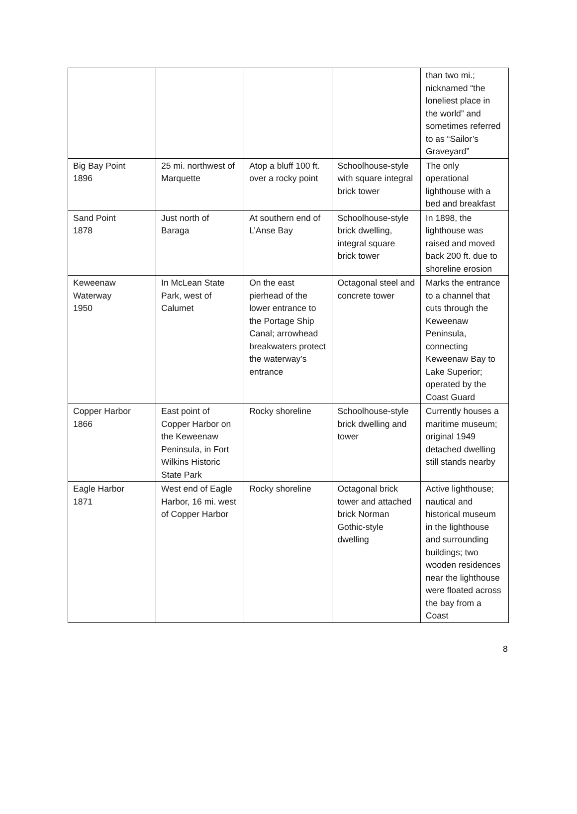| | | | | than two mi.; nicknamed “the loneliest place in the world” and sometimes referred to as “Sailor’s Graveyard” |
| Big Bay Point 1896 | 25 mi. northwest of Marquette | Atop a bluff 100 ft. over a rocky point | Schoolhouse-style with square integral brick tower | The only operational lighthouse with a bed and breakfast |
| Sand Point 1878 | Just north of Baraga | At southern end of L’Anse Bay | Schoolhouse-style brick dwelling, integral square brick tower | In 1898, the lighthouse was raised and moved back 200 ft. due to shoreline erosion |
| Keweenaw Waterway 1950 | In McLean State Park, west of Calumet | On the east pierhead of the lower entrance to the Portage Ship Canal; arrowhead breakwaters protect the waterway’s entrance | Octagonal steel and concrete tower | Marks the entrance to a channel that cuts through the Keweenaw Peninsula, connecting Keweenaw Bay to Lake Superior; operated by the Coast Guard |
| Copper Harbor 1866 | East point of Copper Harbor on the Keweenaw Peninsula, in Fort Wilkins Historic State Park | Rocky shoreline | Schoolhouse-style brick dwelling and tower | Currently houses a maritime museum; original 1949 detached dwelling still stands nearby |
| Eagle Harbor 1871 | West end of Eagle Harbor, 16 mi. west of Copper Harbor | Rocky shoreline | Octagonal brick tower and attached brick Norman Gothic-style dwelling | Active lighthouse; nautical and historical museum in the lighthouse and surrounding buildings; two wooden residences near the lighthouse were floated across the bay from a Coast |
8